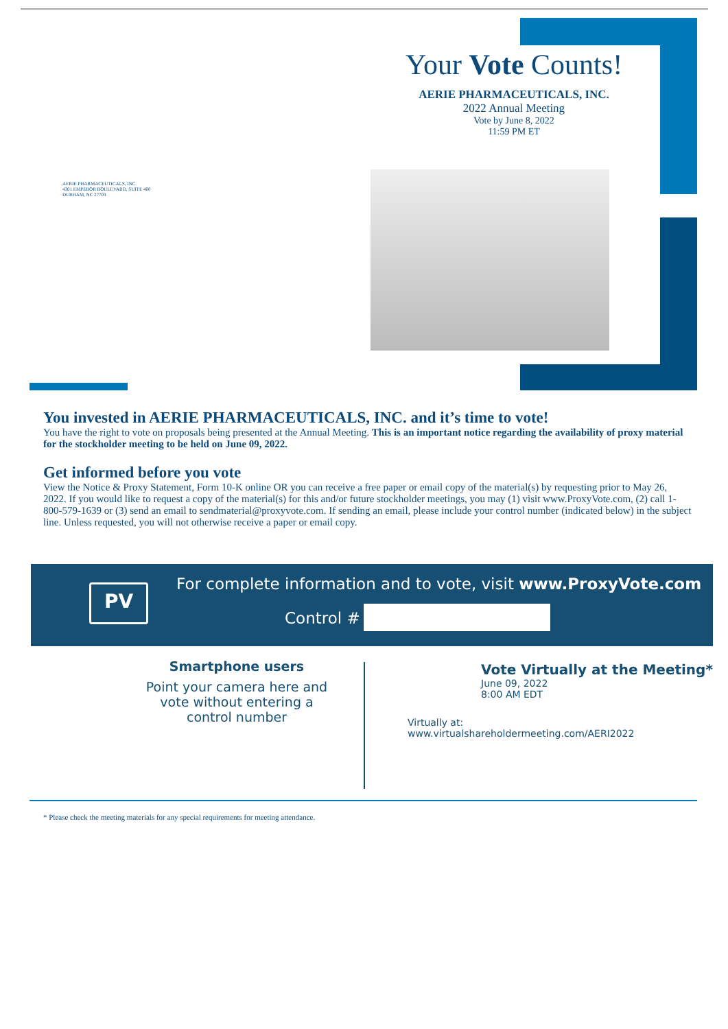Your Vote Counts!
AERIE PHARMACEUTICALS, INC.
2022 Annual Meeting
Vote by June 8, 2022
11:59 PM ET
AERIE PHARMACEUTICALS, INC.
4301 EMPEROR BOULEVARD, SUITE 400
DURHAM, NC 27703
You invested in AERIE PHARMACEUTICALS, INC. and it’s time to vote!
You have the right to vote on proposals being presented at the Annual Meeting. This is an important notice regarding the availability of proxy material for the stockholder meeting to be held on June 09, 2022.
Get informed before you vote
View the Notice & Proxy Statement, Form 10-K online OR you can receive a free paper or email copy of the material(s) by requesting prior to May 26, 2022. If you would like to request a copy of the material(s) for this and/or future stockholder meetings, you may (1) visit www.ProxyVote.com, (2) call 1-800-579-1639 or (3) send an email to sendmaterial@proxyvote.com. If sending an email, please include your control number (indicated below) in the subject line. Unless requested, you will not otherwise receive a paper or email copy.
PV
For complete information and to vote, visit www.ProxyVote.com
Control #
Smartphone users
Point your camera here and vote without entering a control number
Vote Virtually at the Meeting*
June 09, 2022
8:00 AM EDT
Virtually at:
www.virtualshareholdermeeting.com/AERI2022
* Please check the meeting materials for any special requirements for meeting attendance.